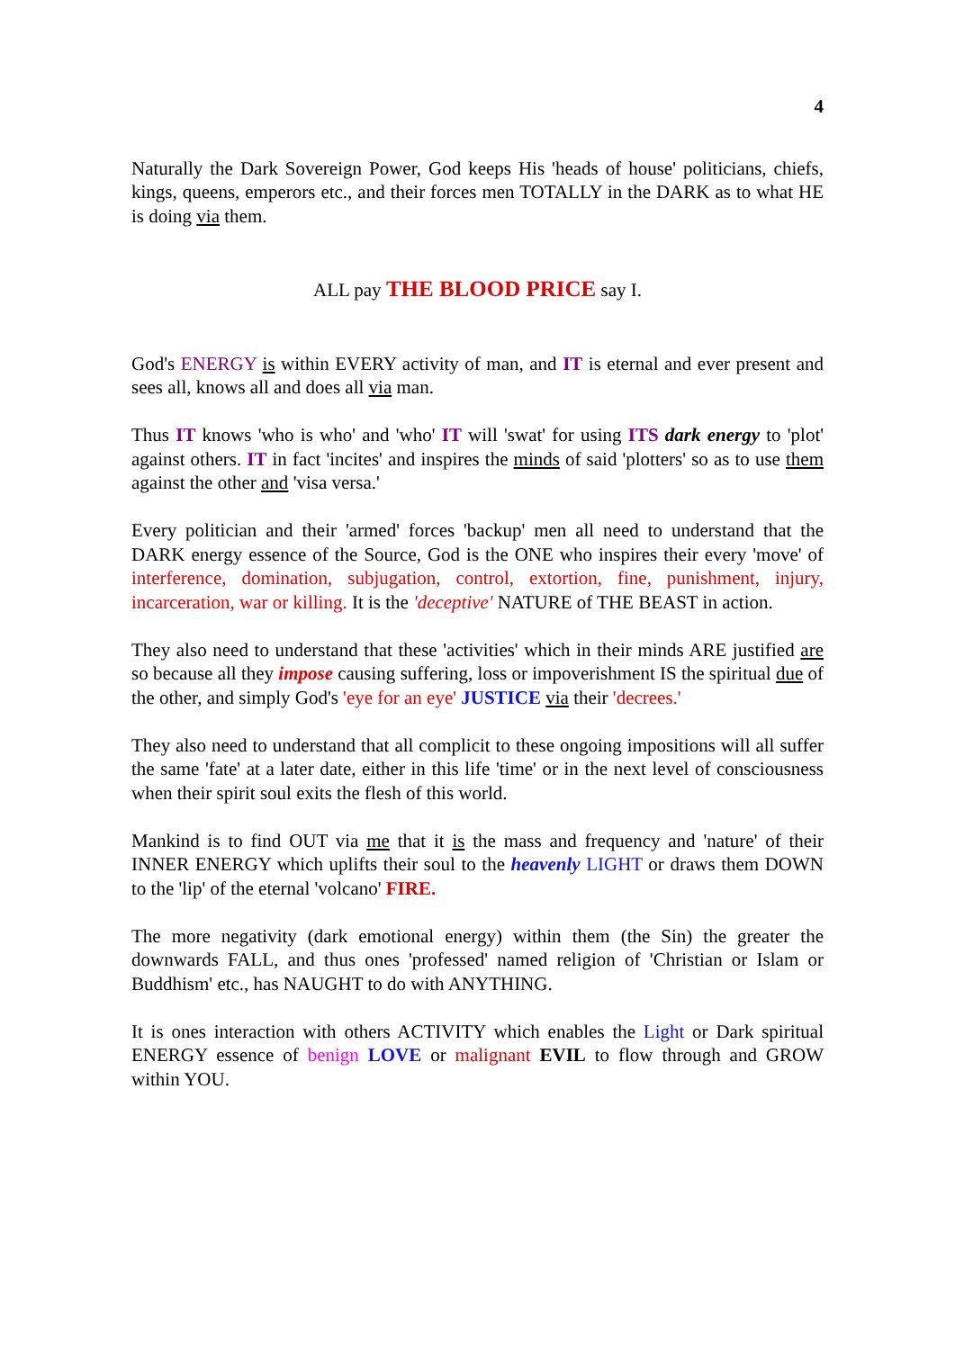4
Naturally the Dark Sovereign Power, God keeps His 'heads of house' politicians, chiefs, kings, queens, emperors etc., and their forces men TOTALLY in the DARK as to what HE is doing via them.
ALL pay THE BLOOD PRICE say I.
God's ENERGY is within EVERY activity of man, and IT is eternal and ever present and sees all, knows all and does all via man.
Thus IT knows 'who is who' and 'who' IT will 'swat' for using ITS dark energy to 'plot' against others. IT in fact 'incites' and inspires the minds of said 'plotters' so as to use them against the other and 'visa versa.'
Every politician and their 'armed' forces 'backup' men all need to understand that the DARK energy essence of the Source, God is the ONE who inspires their every 'move' of interference, domination, subjugation, control, extortion, fine, punishment, injury, incarceration, war or killing. It is the 'deceptive' NATURE of THE BEAST in action.
They also need to understand that these 'activities' which in their minds ARE justified are so because all they impose causing suffering, loss or impoverishment IS the spiritual due of the other, and simply God's 'eye for an eye' JUSTICE via their 'decrees.'
They also need to understand that all complicit to these ongoing impositions will all suffer the same 'fate' at a later date, either in this life 'time' or in the next level of consciousness when their spirit soul exits the flesh of this world.
Mankind is to find OUT via me that it is the mass and frequency and 'nature' of their INNER ENERGY which uplifts their soul to the heavenly LIGHT or draws them DOWN to the 'lip' of the eternal 'volcano' FIRE.
The more negativity (dark emotional energy) within them (the Sin) the greater the downwards FALL, and thus ones 'professed' named religion of 'Christian or Islam or Buddhism' etc., has NAUGHT to do with ANYTHING.
It is ones interaction with others ACTIVITY which enables the Light or Dark spiritual ENERGY essence of benign LOVE or malignant EVIL to flow through and GROW within YOU.